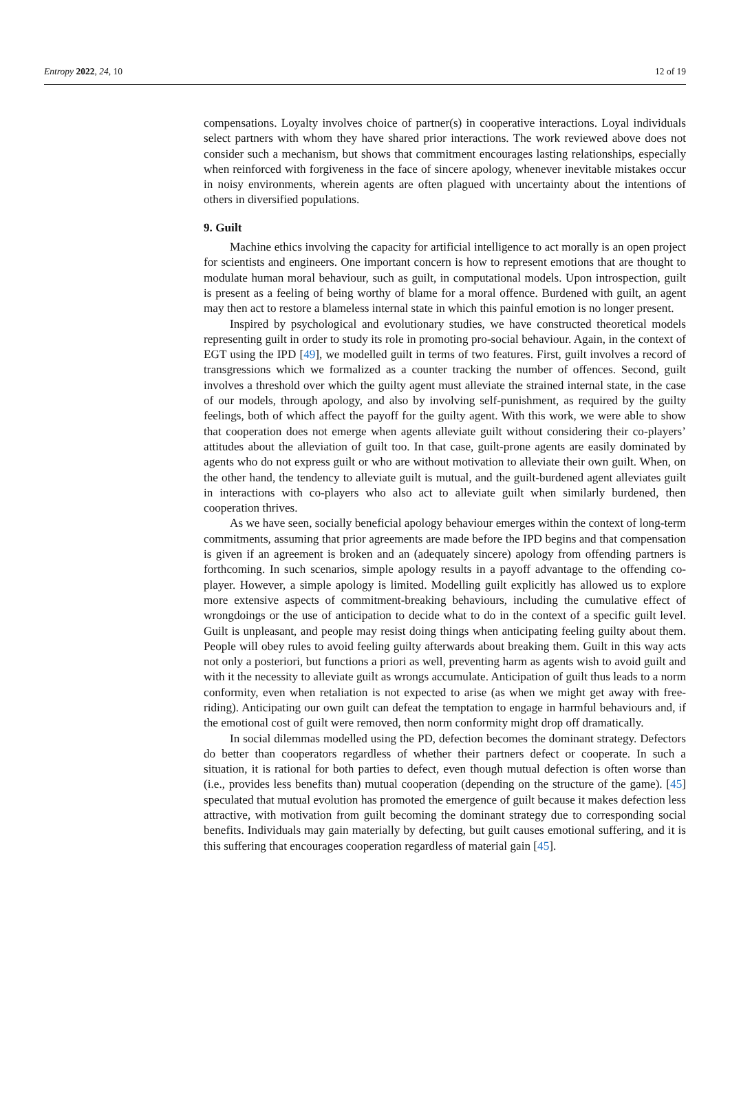Entropy 2022, 24, 10 12 of 19
compensations. Loyalty involves choice of partner(s) in cooperative interactions. Loyal individuals select partners with whom they have shared prior interactions. The work reviewed above does not consider such a mechanism, but shows that commitment encourages lasting relationships, especially when reinforced with forgiveness in the face of sincere apology, whenever inevitable mistakes occur in noisy environments, wherein agents are often plagued with uncertainty about the intentions of others in diversified populations.
9. Guilt
Machine ethics involving the capacity for artificial intelligence to act morally is an open project for scientists and engineers. One important concern is how to represent emotions that are thought to modulate human moral behaviour, such as guilt, in computational models. Upon introspection, guilt is present as a feeling of being worthy of blame for a moral offence. Burdened with guilt, an agent may then act to restore a blameless internal state in which this painful emotion is no longer present.
Inspired by psychological and evolutionary studies, we have constructed theoretical models representing guilt in order to study its role in promoting pro-social behaviour. Again, in the context of EGT using the IPD [49], we modelled guilt in terms of two features. First, guilt involves a record of transgressions which we formalized as a counter tracking the number of offences. Second, guilt involves a threshold over which the guilty agent must alleviate the strained internal state, in the case of our models, through apology, and also by involving self-punishment, as required by the guilty feelings, both of which affect the payoff for the guilty agent. With this work, we were able to show that cooperation does not emerge when agents alleviate guilt without considering their co-players’ attitudes about the alleviation of guilt too. In that case, guilt-prone agents are easily dominated by agents who do not express guilt or who are without motivation to alleviate their own guilt. When, on the other hand, the tendency to alleviate guilt is mutual, and the guilt-burdened agent alleviates guilt in interactions with co-players who also act to alleviate guilt when similarly burdened, then cooperation thrives.
As we have seen, socially beneficial apology behaviour emerges within the context of long-term commitments, assuming that prior agreements are made before the IPD begins and that compensation is given if an agreement is broken and an (adequately sincere) apology from offending partners is forthcoming. In such scenarios, simple apology results in a payoff advantage to the offending co-player. However, a simple apology is limited. Modelling guilt explicitly has allowed us to explore more extensive aspects of commitment-breaking behaviours, including the cumulative effect of wrongdoings or the use of anticipation to decide what to do in the context of a specific guilt level. Guilt is unpleasant, and people may resist doing things when anticipating feeling guilty about them. People will obey rules to avoid feeling guilty afterwards about breaking them. Guilt in this way acts not only a posteriori, but functions a priori as well, preventing harm as agents wish to avoid guilt and with it the necessity to alleviate guilt as wrongs accumulate. Anticipation of guilt thus leads to a norm conformity, even when retaliation is not expected to arise (as when we might get away with free-riding). Anticipating our own guilt can defeat the temptation to engage in harmful behaviours and, if the emotional cost of guilt were removed, then norm conformity might drop off dramatically.
In social dilemmas modelled using the PD, defection becomes the dominant strategy. Defectors do better than cooperators regardless of whether their partners defect or cooperate. In such a situation, it is rational for both parties to defect, even though mutual defection is often worse than (i.e., provides less benefits than) mutual cooperation (depending on the structure of the game). [45] speculated that mutual evolution has promoted the emergence of guilt because it makes defection less attractive, with motivation from guilt becoming the dominant strategy due to corresponding social benefits. Individuals may gain materially by defecting, but guilt causes emotional suffering, and it is this suffering that encourages cooperation regardless of material gain [45].